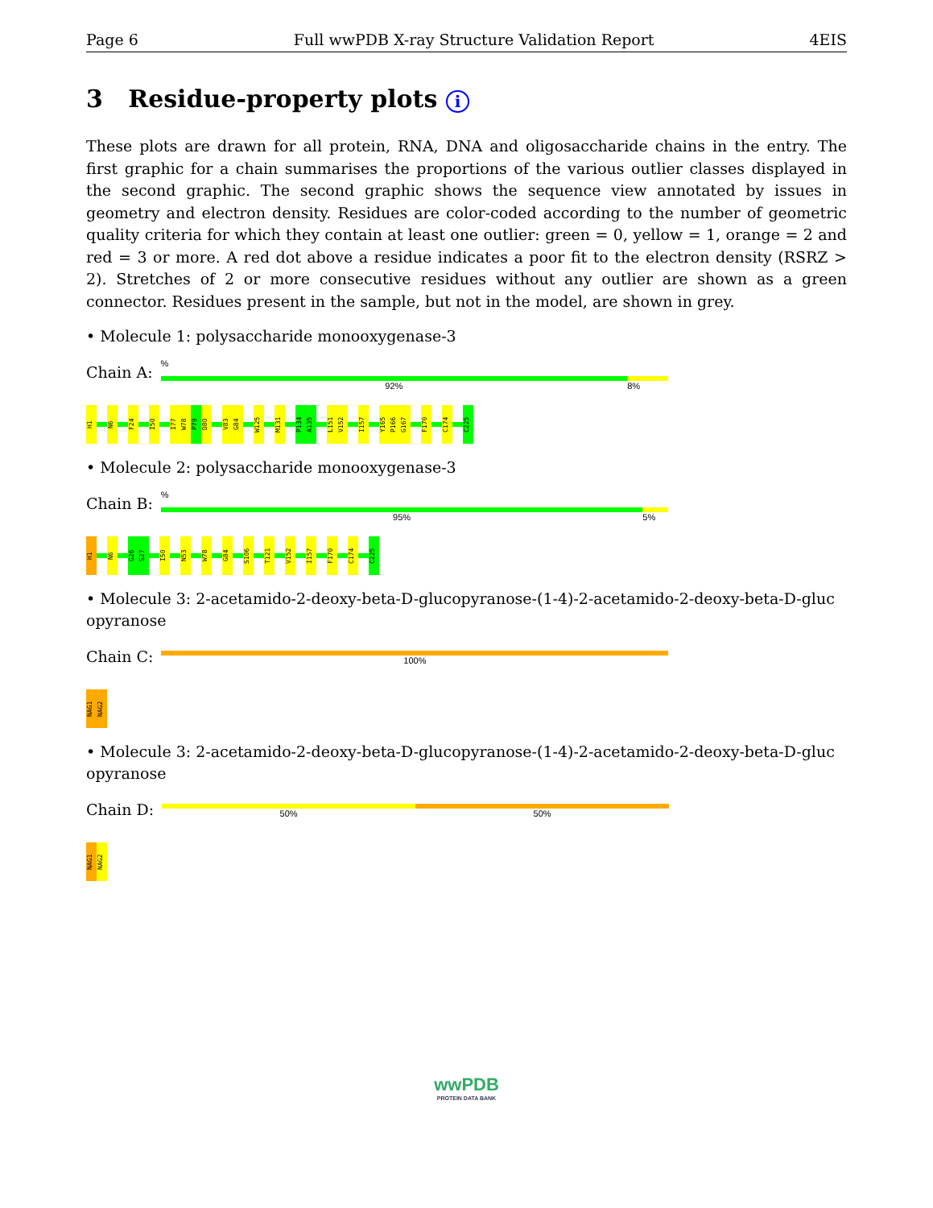Page 6 Full wwPDB X-ray Structure Validation Report 4EIS
3 Residue-property plots i
These plots are drawn for all protein, RNA, DNA and oligosaccharide chains in the entry. The first graphic for a chain summarises the proportions of the various outlier classes displayed in the second graphic. The second graphic shows the sequence view annotated by issues in geometry and electron density. Residues are color-coded according to the number of geometric quality criteria for which they contain at least one outlier: green = 0, yellow = 1, orange = 2 and red = 3 or more. A red dot above a residue indicates a poor fit to the electron density (RSRZ > 2). Stretches of 2 or more consecutive residues without any outlier are shown as a green connector. Residues present in the sample, but not in the model, are shown in grey.
• Molecule 1: polysaccharide monooxygenase-3
Chain A:
%
92% 8%
H1
N6
F24
I50
I77
W78
P79
D80
V83
G84
W125
M131
P134
A135
L151
V152
I157
Y165
P166
G167
F170
C174
C225
• Molecule 2: polysaccharide monooxygenase-3
Chain B:
%
95% 5%
H1
N6
G26
S27
I50
N53
W78
G84
S106
T121
V152
I157
F170
C174
C225
• Molecule 3: 2-acetamido-2-deoxy-beta-D-glucopyranose-(1-4)-2-acetamido-2-deoxy-beta-D-gluc opyranose
Chain C:
100%
NAG1
NAG2
• Molecule 3: 2-acetamido-2-deoxy-beta-D-glucopyranose-(1-4)-2-acetamido-2-deoxy-beta-D-gluc opyranose
Chain D:
50% 50%
NAG1
NAG2
wwPDB
PROTEIN DATA BANK